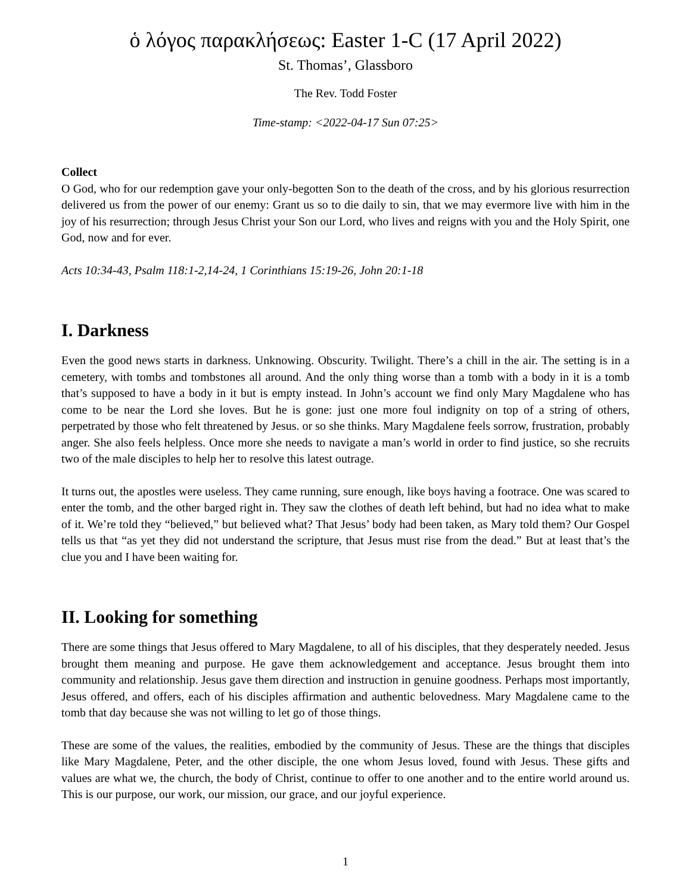ὁ λόγος παρακλήσεως: Easter 1-C (17 April 2022)
St. Thomas’, Glassboro
The Rev. Todd Foster
Time-stamp: <2022-04-17 Sun 07:25>
Collect
O God, who for our redemption gave your only-begotten Son to the death of the cross, and by his glorious resurrection delivered us from the power of our enemy: Grant us so to die daily to sin, that we may evermore live with him in the joy of his resurrection; through Jesus Christ your Son our Lord, who lives and reigns with you and the Holy Spirit, one God, now and for ever.
Acts 10:34-43, Psalm 118:1-2,14-24, 1 Corinthians 15:19-26, John 20:1-18
I. Darkness
Even the good news starts in darkness. Unknowing. Obscurity. Twilight. There’s a chill in the air. The setting is in a cemetery, with tombs and tombstones all around. And the only thing worse than a tomb with a body in it is a tomb that’s supposed to have a body in it but is empty instead. In John’s account we find only Mary Magdalene who has come to be near the Lord she loves. But he is gone: just one more foul indignity on top of a string of others, perpetrated by those who felt threatened by Jesus. or so she thinks. Mary Magdalene feels sorrow, frustration, probably anger. She also feels helpless. Once more she needs to navigate a man’s world in order to find justice, so she recruits two of the male disciples to help her to resolve this latest outrage.
It turns out, the apostles were useless. They came running, sure enough, like boys having a footrace. One was scared to enter the tomb, and the other barged right in. They saw the clothes of death left behind, but had no idea what to make of it. We’re told they “believed,” but believed what? That Jesus’ body had been taken, as Mary told them? Our Gospel tells us that “as yet they did not understand the scripture, that Jesus must rise from the dead.” But at least that’s the clue you and I have been waiting for.
II. Looking for something
There are some things that Jesus offered to Mary Magdalene, to all of his disciples, that they desperately needed. Jesus brought them meaning and purpose. He gave them acknowledgement and acceptance. Jesus brought them into community and relationship. Jesus gave them direction and instruction in genuine goodness. Perhaps most importantly, Jesus offered, and offers, each of his disciples affirmation and authentic belovedness. Mary Magdalene came to the tomb that day because she was not willing to let go of those things.
These are some of the values, the realities, embodied by the community of Jesus. These are the things that disciples like Mary Magdalene, Peter, and the other disciple, the one whom Jesus loved, found with Jesus. These gifts and values are what we, the church, the body of Christ, continue to offer to one another and to the entire world around us. This is our purpose, our work, our mission, our grace, and our joyful experience.
1